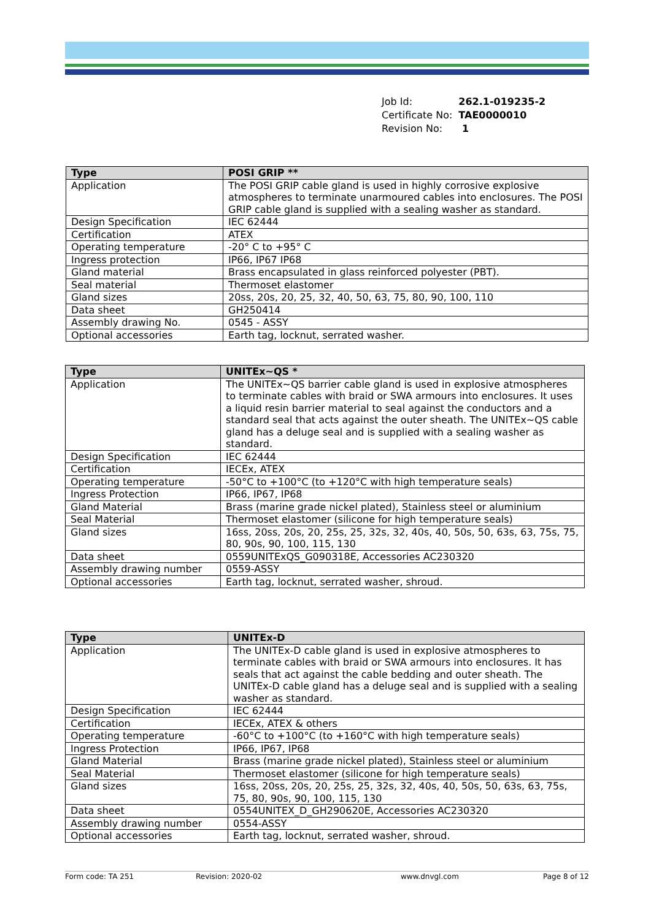| Job Id: | 262.1-019235-2 |
| Certificate No: | TAE0000010 |
| Revision No: | 1 |
| Type | POSI GRIP ** |
| --- | --- |
| Application | The POSI GRIP cable gland is used in highly corrosive explosive atmospheres to terminate unarmoured cables into enclosures. The POSI GRIP cable gland is supplied with a sealing washer as standard. |
| Design Specification | IEC 62444 |
| Certification | ATEX |
| Operating temperature | -20° C to +95° C |
| Ingress protection | IP66, IP67 IP68 |
| Gland material | Brass encapsulated in glass reinforced polyester (PBT). |
| Seal material | Thermoset elastomer |
| Gland sizes | 20ss, 20s, 20, 25, 32, 40, 50, 63, 75, 80, 90, 100, 110 |
| Data sheet | GH250414 |
| Assembly drawing No. | 0545 - ASSY |
| Optional accessories | Earth tag, locknut, serrated washer. |
| Type | UNITEx~QS * |
| --- | --- |
| Application | The UNITEx~QS barrier cable gland is used in explosive atmospheres to terminate cables with braid or SWA armours into enclosures. It uses a liquid resin barrier material to seal against the conductors and a standard seal that acts against the outer sheath. The UNITEx~QS cable gland has a deluge seal and is supplied with a sealing washer as standard. |
| Design Specification | IEC 62444 |
| Certification | IECEx, ATEX |
| Operating temperature | -50°C to +100°C (to +120°C with high temperature seals) |
| Ingress Protection | IP66, IP67, IP68 |
| Gland Material | Brass (marine grade nickel plated), Stainless steel or aluminium |
| Seal Material | Thermoset elastomer (silicone for high temperature seals) |
| Gland sizes | 16ss, 20ss, 20s, 20, 25s, 25, 32s, 32, 40s, 40, 50s, 50, 63s, 63, 75s, 75, 80, 90s, 90, 100, 115, 130 |
| Data sheet | 0559UNITExQS_G090318E, Accessories AC230320 |
| Assembly drawing number | 0559-ASSY |
| Optional accessories | Earth tag, locknut, serrated washer, shroud. |
| Type | UNITEx-D |
| --- | --- |
| Application | The UNITEx-D cable gland is used in explosive atmospheres to terminate cables with braid or SWA armours into enclosures. It has seals that act against the cable bedding and outer sheath. The UNITEx-D cable gland has a deluge seal and is supplied with a sealing washer as standard. |
| Design Specification | IEC 62444 |
| Certification | IECEx, ATEX & others |
| Operating temperature | -60°C to +100°C (to +160°C with high temperature seals) |
| Ingress Protection | IP66, IP67, IP68 |
| Gland Material | Brass (marine grade nickel plated), Stainless steel or aluminium |
| Seal Material | Thermoset elastomer (silicone for high temperature seals) |
| Gland sizes | 16ss, 20ss, 20s, 20, 25s, 25, 32s, 32, 40s, 40, 50s, 50, 63s, 63, 75s, 75, 80, 90s, 90, 100, 115, 130 |
| Data sheet | 0554UNITEX_D_GH290620E, Accessories AC230320 |
| Assembly drawing number | 0554-ASSY |
| Optional accessories | Earth tag, locknut, serrated washer, shroud. |
Form code: TA 251 Revision: 2020-02 www.dnvgl.com Page 8 of 12